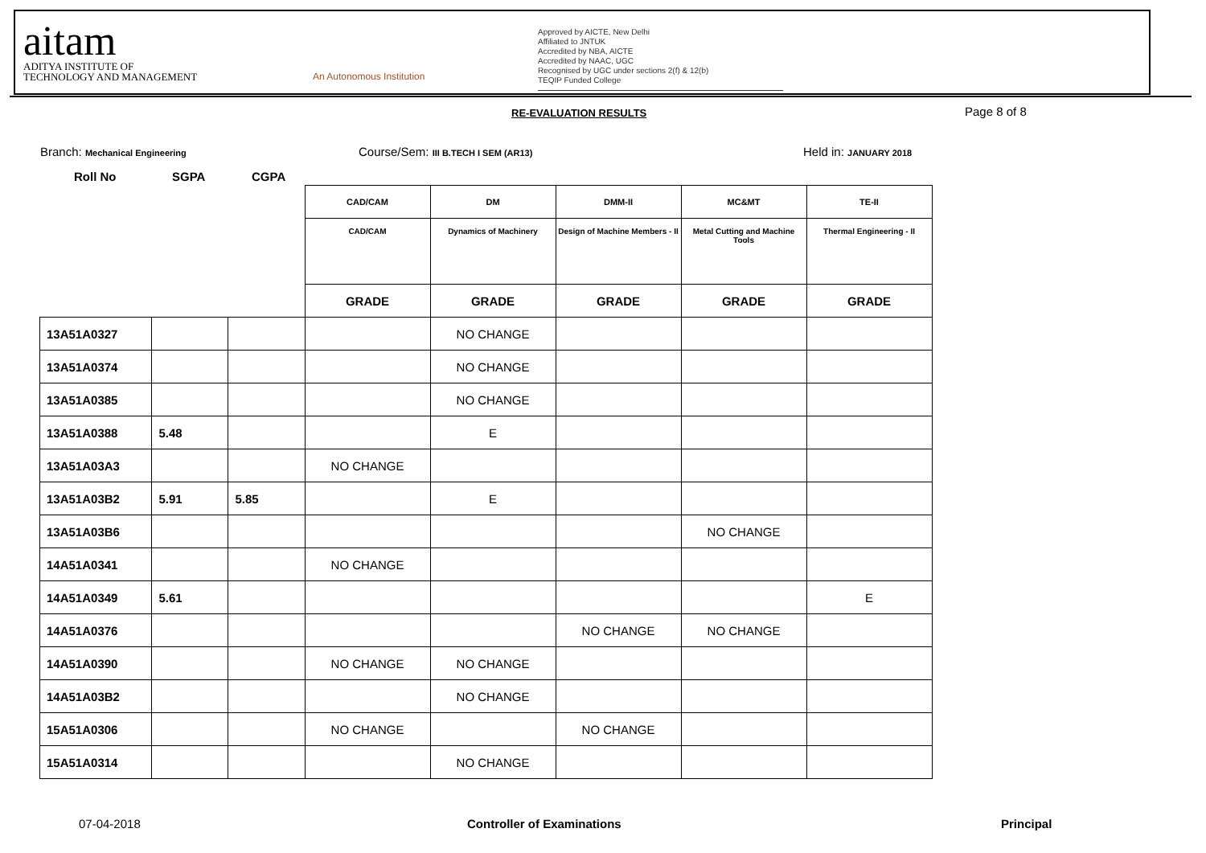aitam
ADITYA INSTITUTE OF
TECHNOLOGY AND MANAGEMENT
An Autonomous Institution
Approved by AICTE, New Delhi
Affiliated to JNTUK
Accredited by NBA, AICTE
Accredited by NAAC, UGC
Recognised by UGC under sections 2(f) & 12(b)
TEQIP Funded College
RE-EVALUATION RESULTS Page 8 of 8
Branch: Mechanical Engineering Course/Sem: III B.TECH I SEM (AR13) Held in: JANUARY 2018
Roll No SGPA CGPA
| | | | CAD/CAM | DM | DMM-II | MC&MT | TE-II |
| --- | --- | --- | --- | --- | --- | --- | --- |
| | | | CAD/CAM | Dynamics of Machinery | Design of Machine Members - II | Metal Cutting and Machine Tools | Thermal Engineering - II |
| | | | GRADE | GRADE | GRADE | GRADE | GRADE |
| 13A51A0327 | | | | NO CHANGE | | | |
| 13A51A0374 | | | | NO CHANGE | | | |
| 13A51A0385 | | | | NO CHANGE | | | |
| 13A51A0388 | 5.48 | | | E | | | |
| 13A51A03A3 | | | NO CHANGE | | | | |
| 13A51A03B2 | 5.91 | 5.85 | | E | | | |
| 13A51A03B6 | | | | | | NO CHANGE | |
| 14A51A0341 | | | NO CHANGE | | | | |
| 14A51A0349 | 5.61 | | | | | | E |
| 14A51A0376 | | | | | NO CHANGE | NO CHANGE | |
| 14A51A0390 | | | NO CHANGE | NO CHANGE | | | |
| 14A51A03B2 | | | | NO CHANGE | | | |
| 15A51A0306 | | | NO CHANGE | | NO CHANGE | | |
| 15A51A0314 | | | | NO CHANGE | | | |
07-04-2018 Controller of Examinations Principal